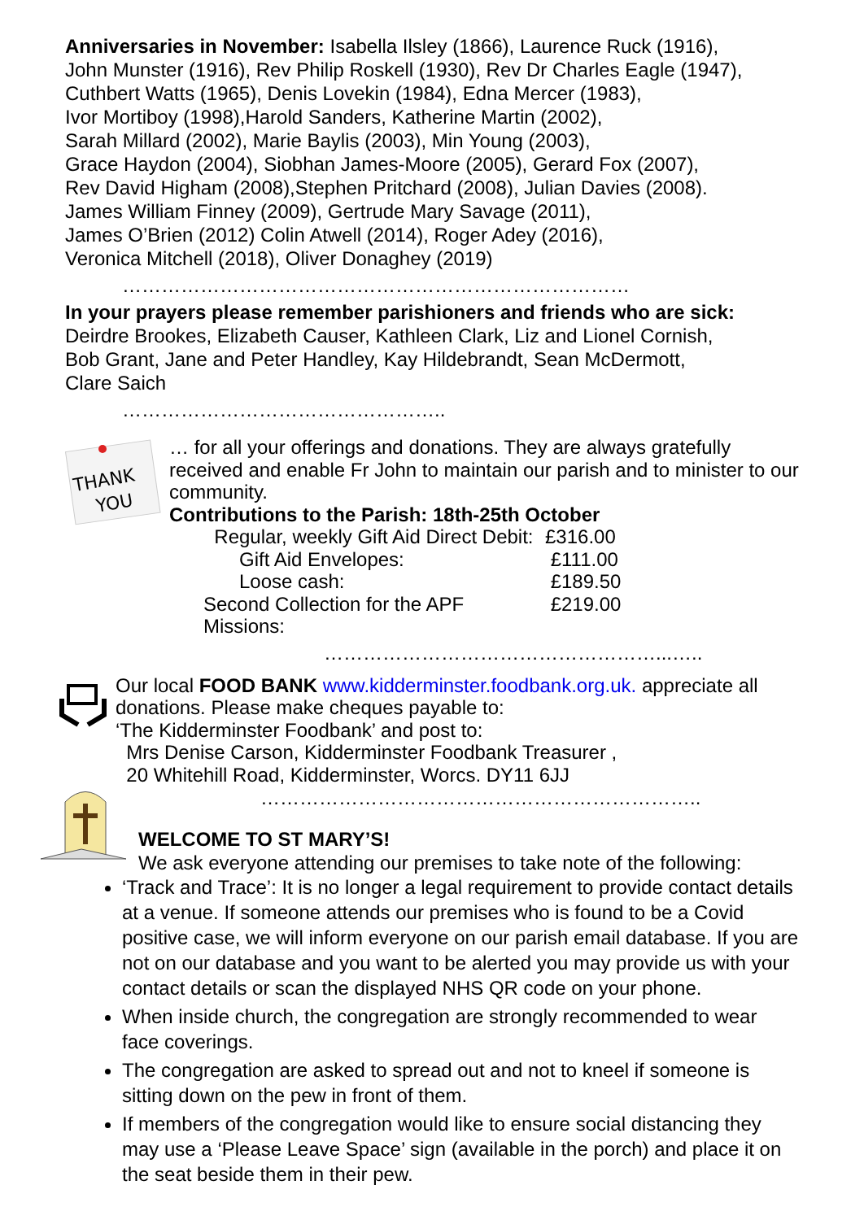Anniversaries in November: Isabella Ilsley (1866), Laurence Ruck (1916),
John Munster (1916), Rev Philip Roskell (1930), Rev Dr Charles Eagle (1947),
Cuthbert Watts (1965), Denis Lovekin (1984), Edna Mercer (1983),
Ivor Mortiboy (1998),Harold Sanders, Katherine Martin (2002),
Sarah Millard (2002), Marie Baylis (2003), Min Young (2003),
Grace Haydon (2004), Siobhan James-Moore (2005), Gerard Fox (2007),
Rev David Higham (2008),Stephen Pritchard (2008), Julian Davies (2008).
James William Finney (2009), Gertrude Mary Savage (2011),
James O’Brien (2012) Colin Atwell (2014), Roger Adey (2016),
Veronica Mitchell (2018), Oliver Donaghey (2019)
……………………………………………………………………
In your prayers please remember parishioners and friends who are sick:
Deirdre Brookes, Elizabeth Causer, Kathleen Clark, Liz and Lionel Cornish,
Bob Grant, Jane and Peter Handley, Kay Hildebrandt, Sean McDermott,
Clare Saich
…………………………………………..
THANK
YOU
… for all your offerings and donations. They are always gratefully received and enable Fr John to maintain our parish and to minister to our community.
Contributions to the Parish: 18th-25th October
Regular, weekly Gift Aid Direct Debit: £316.00
Gift Aid Envelopes: £111.00
Loose cash: £189.50
Second Collection for the APF Missions: £219.00
……………………………………………...…..
Our local FOOD BANK www.kidderminster.foodbank.org.uk. appreciate all donations. Please make cheques payable to:
‘The Kidderminster Foodbank’ and post to:
Mrs Denise Carson, Kidderminster Foodbank Treasurer ,
20 Whitehill Road, Kidderminster, Worcs. DY11 6JJ
…………………………………………………………..
WELCOME TO ST MARY’S!
We ask everyone attending our premises to take note of the following:
‘Track and Trace’: It is no longer a legal requirement to provide contact details at a venue. If someone attends our premises who is found to be a Covid positive case, we will inform everyone on our parish email database. If you are not on our database and you want to be alerted you may provide us with your contact details or scan the displayed NHS QR code on your phone.
When inside church, the congregation are strongly recommended to wear face coverings.
The congregation are asked to spread out and not to kneel if someone is sitting down on the pew in front of them.
If members of the congregation would like to ensure social distancing they may use a ‘Please Leave Space’ sign (available in the porch) and place it on the seat beside them in their pew.